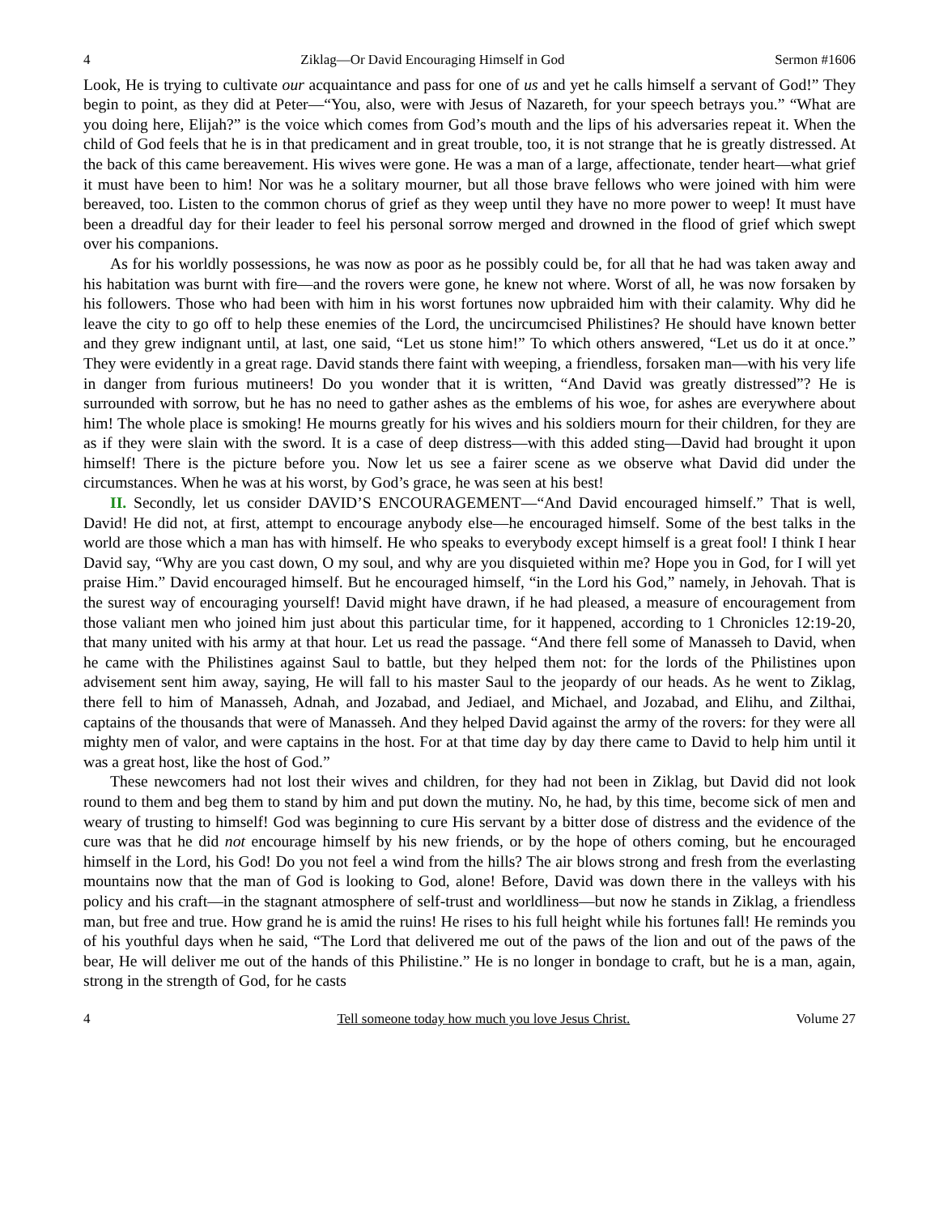4 Ziklag—Or David Encouraging Himself in God Sermon #1606
Look, He is trying to cultivate our acquaintance and pass for one of us and yet he calls himself a servant of God!” They begin to point, as they did at Peter—“You, also, were with Jesus of Nazareth, for your speech betrays you.” “What are you doing here, Elijah?” is the voice which comes from God’s mouth and the lips of his adversaries repeat it. When the child of God feels that he is in that predicament and in great trouble, too, it is not strange that he is greatly distressed. At the back of this came bereavement. His wives were gone. He was a man of a large, affectionate, tender heart—what grief it must have been to him! Nor was he a solitary mourner, but all those brave fellows who were joined with him were bereaved, too. Listen to the common chorus of grief as they weep until they have no more power to weep! It must have been a dreadful day for their leader to feel his personal sorrow merged and drowned in the flood of grief which swept over his companions.
As for his worldly possessions, he was now as poor as he possibly could be, for all that he had was taken away and his habitation was burnt with fire—and the rovers were gone, he knew not where. Worst of all, he was now forsaken by his followers. Those who had been with him in his worst fortunes now upbraided him with their calamity. Why did he leave the city to go off to help these enemies of the Lord, the uncircumcised Philistines? He should have known better and they grew indignant until, at last, one said, “Let us stone him!” To which others answered, “Let us do it at once.” They were evidently in a great rage. David stands there faint with weeping, a friendless, forsaken man—with his very life in danger from furious mutineers! Do you wonder that it is written, “And David was greatly distressed”? He is surrounded with sorrow, but he has no need to gather ashes as the emblems of his woe, for ashes are everywhere about him! The whole place is smoking! He mourns greatly for his wives and his soldiers mourn for their children, for they are as if they were slain with the sword. It is a case of deep distress—with this added sting—David had brought it upon himself! There is the picture before you. Now let us see a fairer scene as we observe what David did under the circumstances. When he was at his worst, by God’s grace, he was seen at his best!
II. Secondly, let us consider DAVID’S ENCOURAGEMENT—“And David encouraged himself.” That is well, David! He did not, at first, attempt to encourage anybody else—he encouraged himself. Some of the best talks in the world are those which a man has with himself. He who speaks to everybody except himself is a great fool! I think I hear David say, “Why are you cast down, O my soul, and why are you disquieted within me? Hope you in God, for I will yet praise Him.” David encouraged himself. But he encouraged himself, “in the Lord his God,” namely, in Jehovah. That is the surest way of encouraging yourself! David might have drawn, if he had pleased, a measure of encouragement from those valiant men who joined him just about this particular time, for it happened, according to 1 Chronicles 12:19-20, that many united with his army at that hour. Let us read the passage. “And there fell some of Manasseh to David, when he came with the Philistines against Saul to battle, but they helped them not: for the lords of the Philistines upon advisement sent him away, saying, He will fall to his master Saul to the jeopardy of our heads. As he went to Ziklag, there fell to him of Manasseh, Adnah, and Jozabad, and Jediael, and Michael, and Jozabad, and Elihu, and Zilthai, captains of the thousands that were of Manasseh. And they helped David against the army of the rovers: for they were all mighty men of valor, and were captains in the host. For at that time day by day there came to David to help him until it was a great host, like the host of God.”
These newcomers had not lost their wives and children, for they had not been in Ziklag, but David did not look round to them and beg them to stand by him and put down the mutiny. No, he had, by this time, become sick of men and weary of trusting to himself! God was beginning to cure His servant by a bitter dose of distress and the evidence of the cure was that he did not encourage himself by his new friends, or by the hope of others coming, but he encouraged himself in the Lord, his God! Do you not feel a wind from the hills? The air blows strong and fresh from the everlasting mountains now that the man of God is looking to God, alone! Before, David was down there in the valleys with his policy and his craft—in the stagnant atmosphere of self-trust and worldliness—but now he stands in Ziklag, a friendless man, but free and true. How grand he is amid the ruins! He rises to his full height while his fortunes fall! He reminds you of his youthful days when he said, “The Lord that delivered me out of the paws of the lion and out of the paws of the bear, He will deliver me out of the hands of this Philistine.” He is no longer in bondage to craft, but he is a man, again, strong in the strength of God, for he casts
4 Tell someone today how much you love Jesus Christ. Volume 27